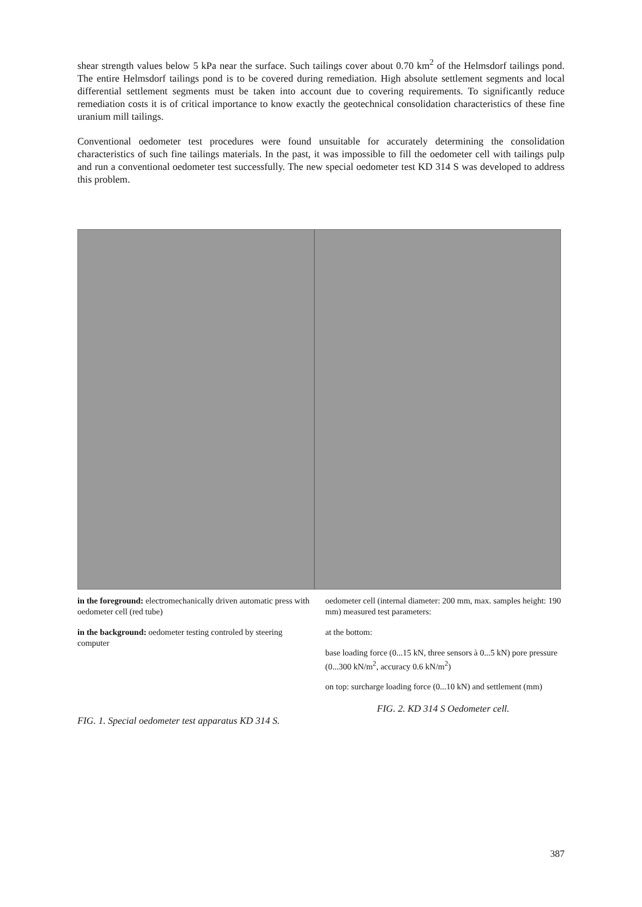shear strength values below 5 kPa near the surface. Such tailings cover about 0.70 km<sup>2</sup> of the Helmsdorf tailings pond. The entire Helmsdorf tailings pond is to be covered during remediation. High absolute settlement segments and local differential settlement segments must be taken into account due to covering requirements. To significantly reduce remediation costs it is of critical importance to know exactly the geotechnical consolidation characteristics of these fine uranium mill tailings.
Conventional oedometer test procedures were found unsuitable for accurately determining the consolidation characteristics of such fine tailings materials. In the past, it was impossible to fill the oedometer cell with tailings pulp and run a conventional oedometer test successfully. The new special oedometer test KD 314 S was developed to address this problem.
in the foreground: electromechanically driven automatic press with oedometer cell (red tube)
in the background: oedometer testing controled by steering computer
FIG. 1. Special oedometer test apparatus KD 314 S.
oedometer cell (internal diameter: 200 mm, max. samples height: 190 mm) measured test parameters:
at the bottom:
base loading force (0...15 kN, three sensors à 0...5 kN) pore pressure (0...300 kN/m<sup>2</sup>, accuracy 0.6 kN/m<sup>2</sup>)
on top: surcharge loading force (0...10 kN) and settlement (mm)
FIG. 2. KD 314 S Oedometer cell.
387